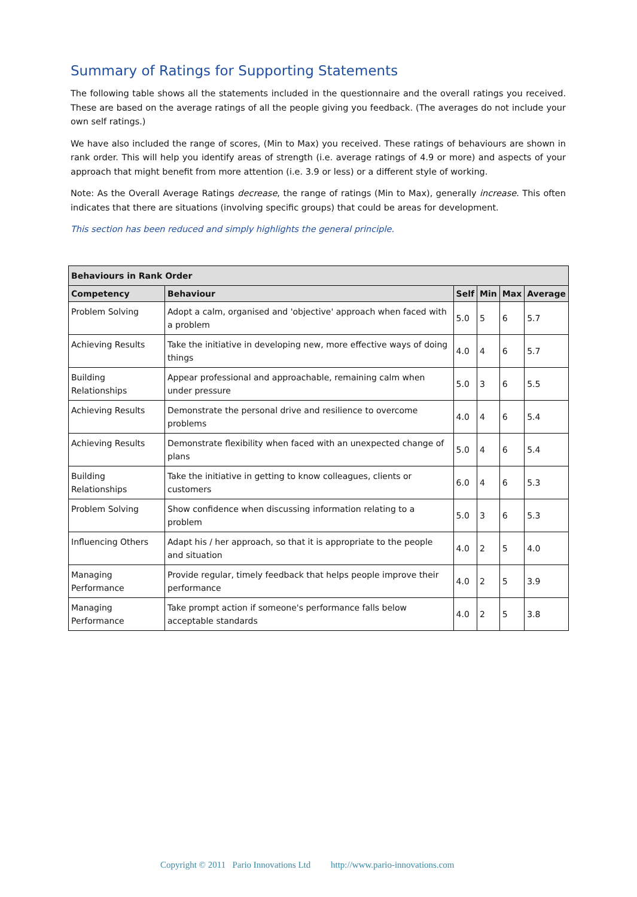Summary of Ratings for Supporting Statements
The following table shows all the statements included in the questionnaire and the overall ratings you received. These are based on the average ratings of all the people giving you feedback. (The averages do not include your own self ratings.)
We have also included the range of scores, (Min to Max) you received. These ratings of behaviours are shown in rank order. This will help you identify areas of strength (i.e. average ratings of 4.9 or more) and aspects of your approach that might benefit from more attention (i.e. 3.9 or less) or a different style of working.
Note: As the Overall Average Ratings decrease, the range of ratings (Min to Max), generally increase. This often indicates that there are situations (involving specific groups) that could be areas for development.
This section has been reduced and simply highlights the general principle.
| Behaviours in Rank Order | | | | | |
| --- | --- | --- | --- | --- | --- |
| Competency | Behaviour | Self | Min | Max | Average |
| Problem Solving | Adopt a calm, organised and 'objective' approach when faced with a problem | 5.0 | 5 | 6 | 5.7 |
| Achieving Results | Take the initiative in developing new, more effective ways of doing things | 4.0 | 4 | 6 | 5.7 |
| Building Relationships | Appear professional and approachable, remaining calm when under pressure | 5.0 | 3 | 6 | 5.5 |
| Achieving Results | Demonstrate the personal drive and resilience to overcome problems | 4.0 | 4 | 6 | 5.4 |
| Achieving Results | Demonstrate flexibility when faced with an unexpected change of plans | 5.0 | 4 | 6 | 5.4 |
| Building Relationships | Take the initiative in getting to know colleagues, clients or customers | 6.0 | 4 | 6 | 5.3 |
| Problem Solving | Show confidence when discussing information relating to a problem | 5.0 | 3 | 6 | 5.3 |
| Influencing Others | Adapt his / her approach, so that it is appropriate to the people and situation | 4.0 | 2 | 5 | 4.0 |
| Managing Performance | Provide regular, timely feedback that helps people improve their performance | 4.0 | 2 | 5 | 3.9 |
| Managing Performance | Take prompt action if someone's performance falls below acceptable standards | 4.0 | 2 | 5 | 3.8 |
Copyright © 2011 Pario Innovations Ltd http://www.pario-innovations.com